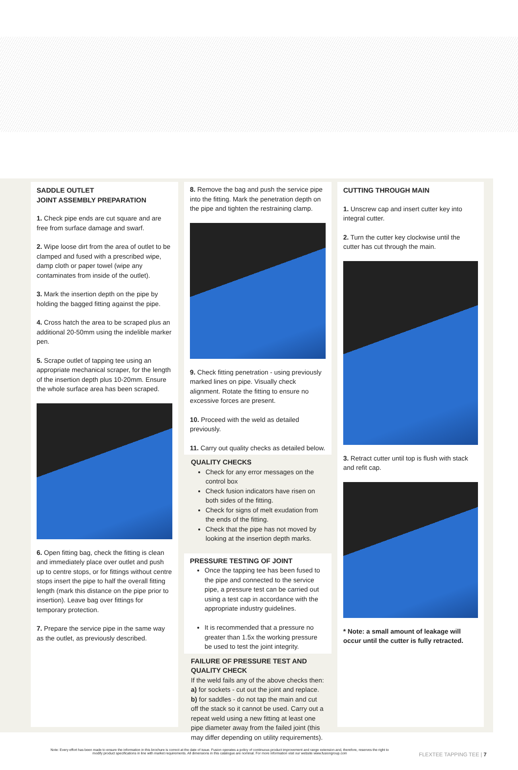SADDLE OUTLET
JOINT ASSEMBLY PREPARATION
1. Check pipe ends are cut square and are free from surface damage and swarf.
2. Wipe loose dirt from the area of outlet to be clamped and fused with a prescribed wipe, damp cloth or paper towel (wipe any contaminates from inside of the outlet).
3. Mark the insertion depth on the pipe by holding the bagged fitting against the pipe.
4. Cross hatch the area to be scraped plus an additional 20-50mm using the indelible marker pen.
5. Scrape outlet of tapping tee using an appropriate mechanical scraper, for the length of the insertion depth plus 10-20mm. Ensure the whole surface area has been scraped.
6. Open fitting bag, check the fitting is clean and immediately place over outlet and push up to centre stops, or for fittings without centre stops insert the pipe to half the overall fitting length (mark this distance on the pipe prior to insertion). Leave bag over fittings for temporary protection.
7. Prepare the service pipe in the same way as the outlet, as previously described.
8. Remove the bag and push the service pipe into the fitting. Mark the penetration depth on the pipe and tighten the restraining clamp.
9. Check fitting penetration - using previously marked lines on pipe. Visually check alignment. Rotate the fitting to ensure no excessive forces are present.
10. Proceed with the weld as detailed previously.
11. Carry out quality checks as detailed below.
QUALITY CHECKS
Check for any error messages on the control box
Check fusion indicators have risen on both sides of the fitting.
Check for signs of melt exudation from the ends of the fitting.
Check that the pipe has not moved by looking at the insertion depth marks.
PRESSURE TESTING OF JOINT
Once the tapping tee has been fused to the pipe and connected to the service pipe, a pressure test can be carried out using a test cap in accordance with the appropriate industry guidelines.
It is recommended that a pressure no greater than 1.5x the working pressure be used to test the joint integrity.
FAILURE OF PRESSURE TEST AND QUALITY CHECK
If the weld fails any of the above checks then:
a) for sockets - cut out the joint and replace.
b) for saddles - do not tap the main and cut off the stack so it cannot be used. Carry out a repeat weld using a new fitting at least one pipe diameter away from the failed joint (this may differ depending on utility requirements).
CUTTING THROUGH MAIN
1. Unscrew cap and insert cutter key into integral cutter.
2. Turn the cutter key clockwise until the cutter has cut through the main.
3. Retract cutter until top is flush with stack and refit cap.
* Note: a small amount of leakage will occur until the cutter is fully retracted.
Note: Every effort has been made to ensure the information in this brochure is correct at the date of issue. Fusion operates a policy of continuous product improvement and range extension and, therefore, reserves the right to modify product specifications in line with market requirements. All dimensions in this catalogue are nominal. For more information visit our website www.fusiongroup.com
FLEXTEE TAPPING TEE | 7